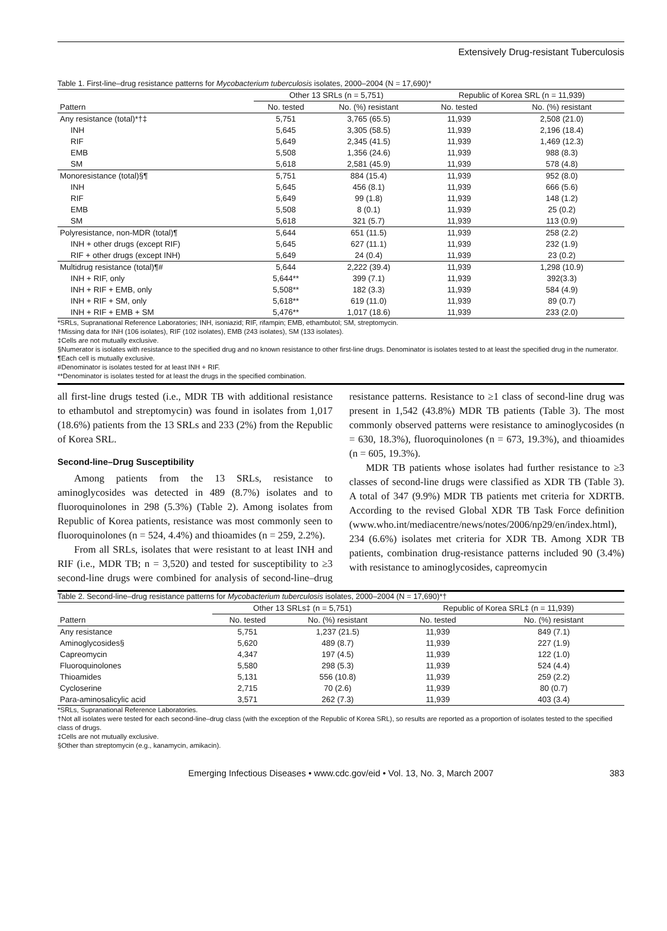Extensively Drug-resistant Tuberculosis
Table 1. First-line–drug resistance patterns for Mycobacterium tuberculosis isolates, 2000–2004 (N = 17,690)*
| | Other 13 SRLs (n = 5,751) | | Republic of Korea SRL (n = 11,939) | |
| --- | --- | --- | --- | --- |
| Pattern | No. tested | No. (%) resistant | No. tested | No. (%) resistant |
| Any resistance (total)*†‡ | 5,751 | 3,765 (65.5) | 11,939 | 2,508 (21.0) |
| INH | 5,645 | 3,305 (58.5) | 11,939 | 2,196 (18.4) |
| RIF | 5,649 | 2,345 (41.5) | 11,939 | 1,469 (12.3) |
| EMB | 5,508 | 1,356 (24.6) | 11,939 | 988 (8.3) |
| SM | 5,618 | 2,581 (45.9) | 11,939 | 578 (4.8) |
| Monoresistance (total)§¶ | 5,751 | 884 (15.4) | 11,939 | 952 (8.0) |
| INH | 5,645 | 456 (8.1) | 11,939 | 666 (5.6) |
| RIF | 5,649 | 99 (1.8) | 11,939 | 148 (1.2) |
| EMB | 5,508 | 8 (0.1) | 11,939 | 25 (0.2) |
| SM | 5,618 | 321 (5.7) | 11,939 | 113 (0.9) |
| Polyresistance, non-MDR (total)¶ | 5,644 | 651 (11.5) | 11,939 | 258 (2.2) |
| INH + other drugs (except RIF) | 5,645 | 627 (11.1) | 11,939 | 232 (1.9) |
| RIF + other drugs (except INH) | 5,649 | 24 (0.4) | 11,939 | 23 (0.2) |
| Multidrug resistance (total)¶# | 5,644 | 2,222 (39.4) | 11,939 | 1,298 (10.9) |
| INH + RIF, only | 5,644** | 399 (7.1) | 11,939 | 392(3.3) |
| INH + RIF + EMB, only | 5,508** | 182 (3.3) | 11,939 | 584 (4.9) |
| INH + RIF + SM, only | 5,618** | 619 (11.0) | 11,939 | 89 (0.7) |
| INH + RIF + EMB + SM | 5,476** | 1,017 (18.6) | 11,939 | 233 (2.0) |
*SRLs, Supranational Reference Laboratories; INH, isoniazid; RIF, rifampin; EMB, ethambutol; SM, streptomycin.
†Missing data for INH (106 isolates), RIF (102 isolates), EMB (243 isolates), SM (133 isolates).
‡Cells are not mutually exclusive.
§Numerator is isolates with resistance to the specified drug and no known resistance to other first-line drugs. Denominator is isolates tested to at least the specified drug in the numerator.
¶Each cell is mutually exclusive.
#Denominator is isolates tested for at least INH + RIF.
**Denominator is isolates tested for at least the drugs in the specified combination.
all first-line drugs tested (i.e., MDR TB with additional resistance to ethambutol and streptomycin) was found in isolates from 1,017 (18.6%) patients from the 13 SRLs and 233 (2%) from the Republic of Korea SRL.
Second-line–Drug Susceptibility
Among patients from the 13 SRLs, resistance to aminoglycosides was detected in 489 (8.7%) isolates and to fluoroquinolones in 298 (5.3%) (Table 2). Among isolates from Republic of Korea patients, resistance was most commonly seen to fluoroquinolones (n = 524, 4.4%) and thioamides (n = 259, 2.2%).
From all SRLs, isolates that were resistant to at least INH and RIF (i.e., MDR TB; n = 3,520) and tested for susceptibility to ≥3 second-line drugs were combined for analysis of second-line–drug resistance patterns. Resistance to ≥1 class of second-line drug was present in 1,542 (43.8%) MDR TB patients (Table 3). The most commonly observed patterns were resistance to aminoglycosides (n = 630, 18.3%), fluoroquinolones (n = 673, 19.3%), and thioamides (n = 605, 19.3%).
MDR TB patients whose isolates had further resistance to ≥3 classes of second-line drugs were classified as XDR TB (Table 3). A total of 347 (9.9%) MDR TB patients met criteria for XDRTB. According to the revised Global XDR TB Task Force definition (www.who.int/mediacentre/news/notes/2006/np29/en/index.html), 234 (6.6%) isolates met criteria for XDR TB. Among XDR TB patients, combination drug-resistance patterns included 90 (3.4%) with resistance to aminoglycosides, capreomycin
Table 2. Second-line–drug resistance patterns for Mycobacterium tuberculosis isolates, 2000–2004 (N = 17,690)*†
| | Other 13 SRLs‡ (n = 5,751) | | Republic of Korea SRL‡ (n = 11,939) | |
| --- | --- | --- | --- | --- |
| Pattern | No. tested | No. (%) resistant | No. tested | No. (%) resistant |
| Any resistance | 5,751 | 1,237 (21.5) | 11,939 | 849 (7.1) |
| Aminoglycosides§ | 5,620 | 489 (8.7) | 11,939 | 227 (1.9) |
| Capreomycin | 4,347 | 197 (4.5) | 11,939 | 122 (1.0) |
| Fluoroquinolones | 5,580 | 298 (5.3) | 11,939 | 524 (4.4) |
| Thioamides | 5,131 | 556 (10.8) | 11,939 | 259 (2.2) |
| Cycloserine | 2,715 | 70 (2.6) | 11,939 | 80 (0.7) |
| Para-aminosalicylic acid | 3,571 | 262 (7.3) | 11,939 | 403 (3.4) |
*SRLs, Supranational Reference Laboratories.
†Not all isolates were tested for each second-line–drug class (with the exception of the Republic of Korea SRL), so results are reported as a proportion of isolates tested to the specified class of drugs.
‡Cells are not mutually exclusive.
§Other than streptomycin (e.g., kanamycin, amikacin).
Emerging Infectious Diseases • www.cdc.gov/eid • Vol. 13, No. 3, March 2007 383